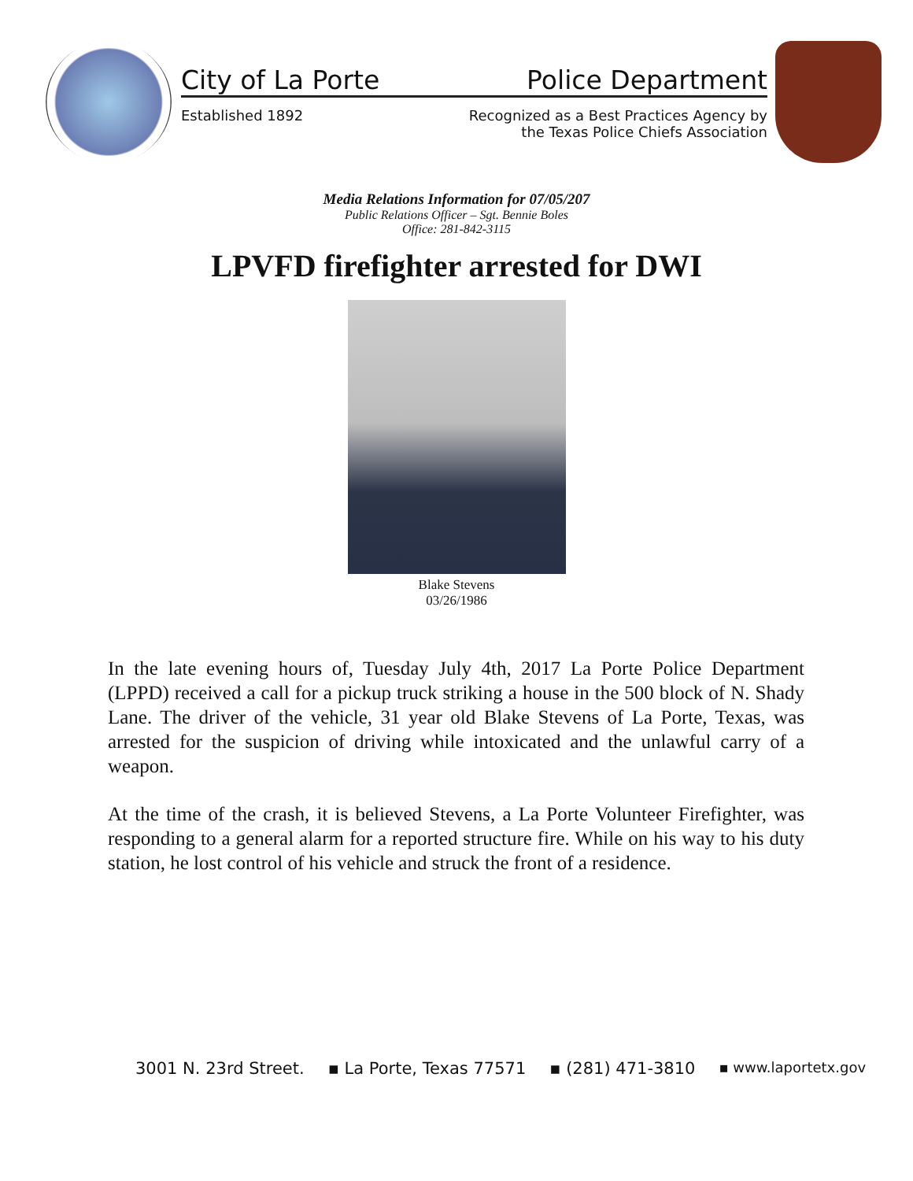City of La Porte Police Department
Established 1892 Recognized as a Best Practices Agency by
the Texas Police Chiefs Association
Media Relations Information for 07/05/207
Public Relations Officer – Sgt. Bennie Boles
Office: 281-842-3115
LPVFD firefighter arrested for DWI
Blake Stevens
03/26/1986
In the late evening hours of, Tuesday July 4th, 2017 La Porte Police Department (LPPD) received a call for a pickup truck striking a house in the 500 block of N. Shady Lane. The driver of the vehicle, 31 year old Blake Stevens of La Porte, Texas, was arrested for the suspicion of driving while intoxicated and the unlawful carry of a weapon.
At the time of the crash, it is believed Stevens, a La Porte Volunteer Firefighter, was responding to a general alarm for a reported structure fire. While on his way to his duty station, he lost control of his vehicle and struck the front of a residence.
3001 N. 23rd Street. ▪ La Porte, Texas 77571 ▪ (281) 471-3810 ▪ www.laportetx.gov